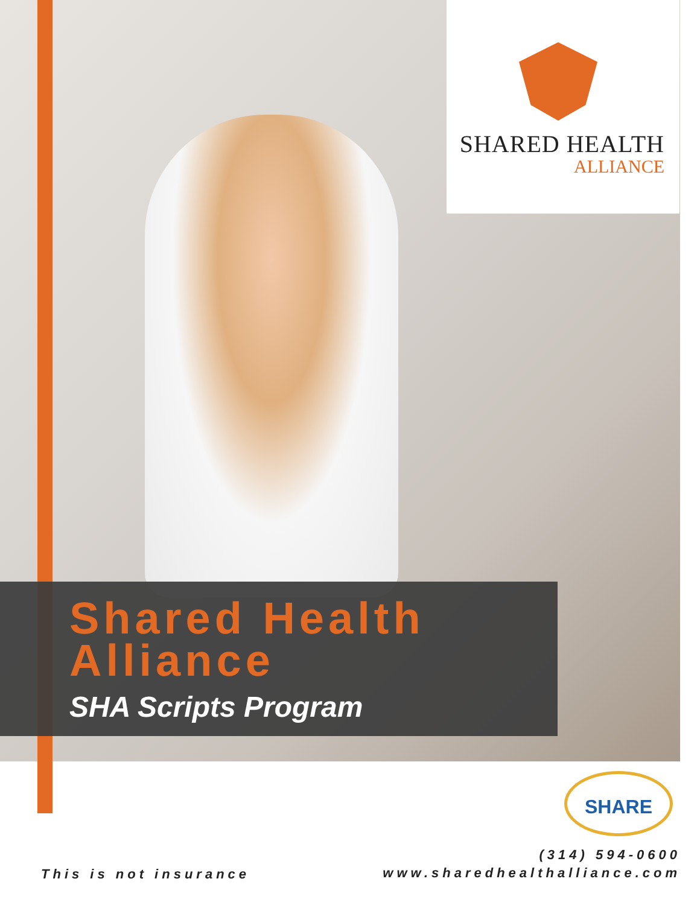SHARED HEALTH
ALLIANCE
Shared Health
Alliance
SHA Scripts Program
SHARE
This is not insurance
(314) 594-0600
www.sharedhealthalliance.com